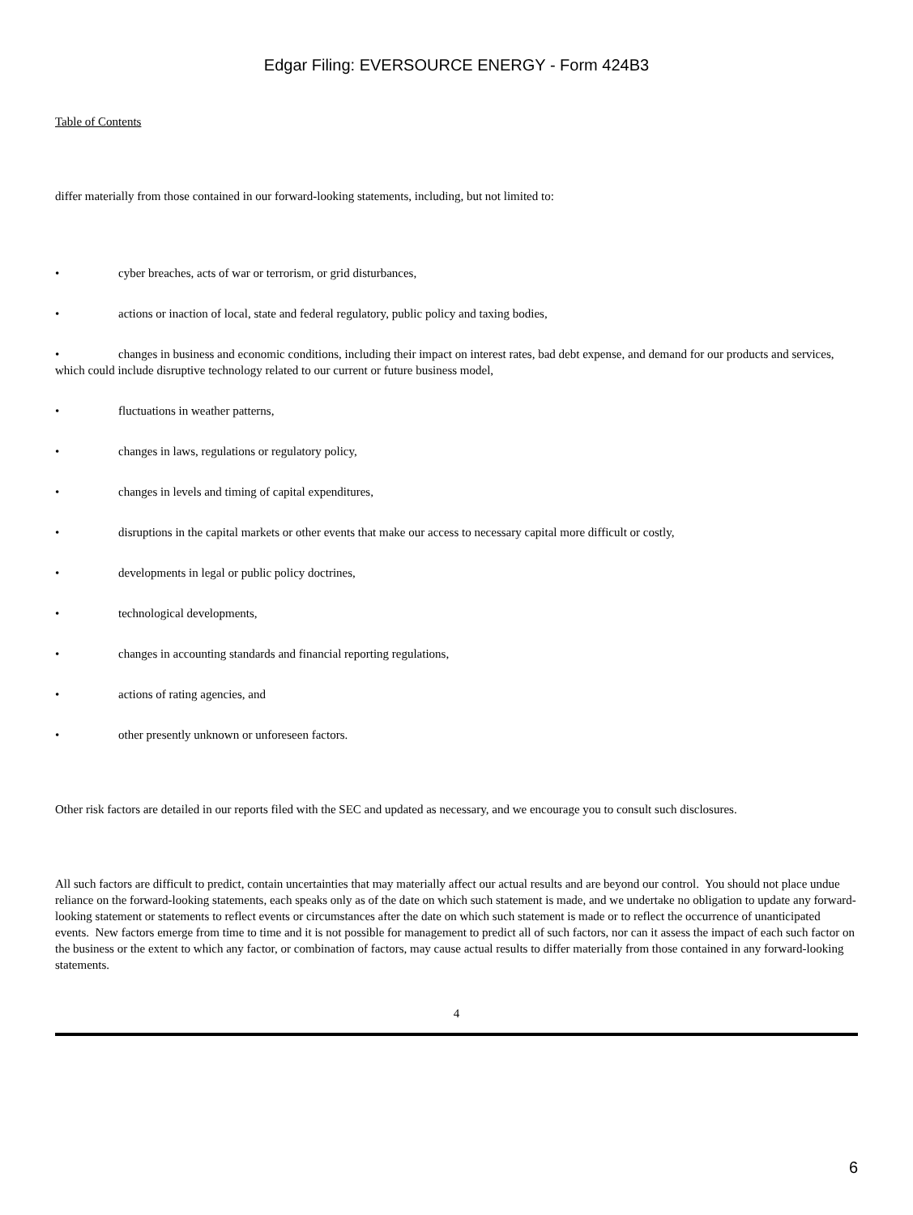Edgar Filing: EVERSOURCE ENERGY - Form 424B3
Table of Contents
differ materially from those contained in our forward-looking statements, including, but not limited to:
• cyber breaches, acts of war or terrorism, or grid disturbances,
• actions or inaction of local, state and federal regulatory, public policy and taxing bodies,
• changes in business and economic conditions, including their impact on interest rates, bad debt expense, and demand for our products and services, which could include disruptive technology related to our current or future business model,
• fluctuations in weather patterns,
• changes in laws, regulations or regulatory policy,
• changes in levels and timing of capital expenditures,
• disruptions in the capital markets or other events that make our access to necessary capital more difficult or costly,
• developments in legal or public policy doctrines,
• technological developments,
• changes in accounting standards and financial reporting regulations,
• actions of rating agencies, and
• other presently unknown or unforeseen factors.
Other risk factors are detailed in our reports filed with the SEC and updated as necessary, and we encourage you to consult such disclosures.
All such factors are difficult to predict, contain uncertainties that may materially affect our actual results and are beyond our control. You should not place undue reliance on the forward-looking statements, each speaks only as of the date on which such statement is made, and we undertake no obligation to update any forward-looking statement or statements to reflect events or circumstances after the date on which such statement is made or to reflect the occurrence of unanticipated events. New factors emerge from time to time and it is not possible for management to predict all of such factors, nor can it assess the impact of each such factor on the business or the extent to which any factor, or combination of factors, may cause actual results to differ materially from those contained in any forward-looking statements.
4
6